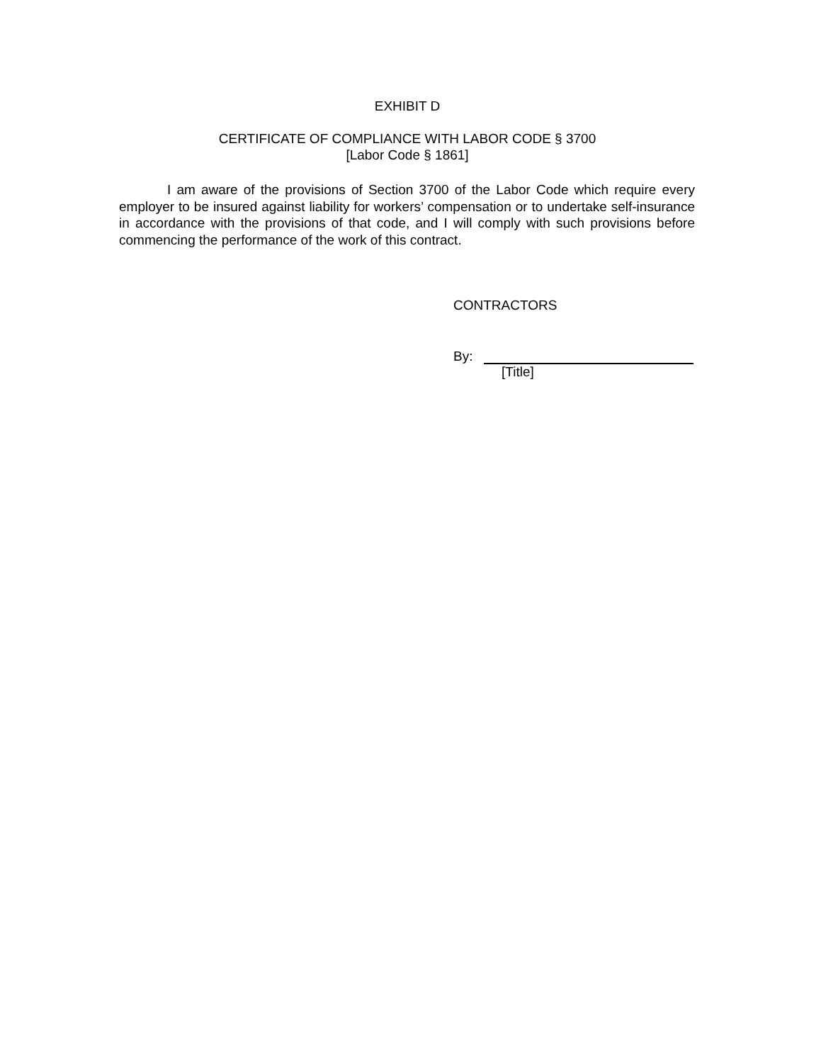EXHIBIT D
CERTIFICATE OF COMPLIANCE WITH LABOR CODE § 3700
[Labor Code § 1861]
I am aware of the provisions of Section 3700 of the Labor Code which require every employer to be insured against liability for workers’ compensation or to undertake self-insurance in accordance with the provisions of that code, and I will comply with such provisions before commencing the performance of the work of this contract.
CONTRACTORS
By:
[Title]